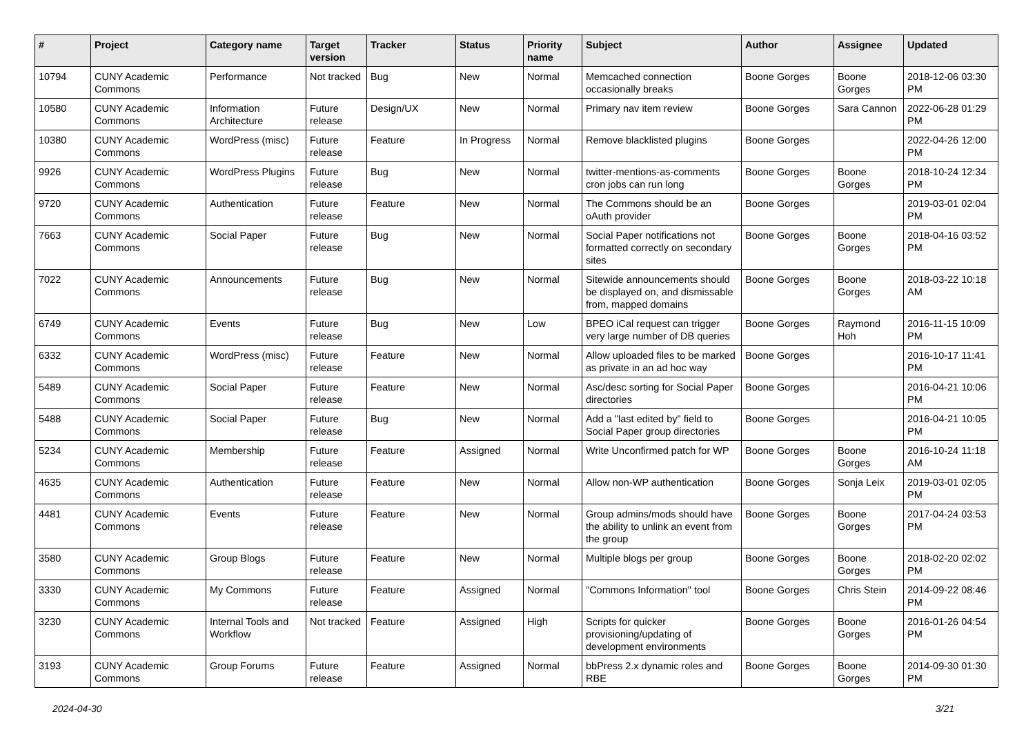| # | Project | Category name | Target version | Tracker | Status | Priority name | Subject | Author | Assignee | Updated |
| --- | --- | --- | --- | --- | --- | --- | --- | --- | --- | --- |
| 10794 | CUNY Academic Commons | Performance | Not tracked | Bug | New | Normal | Memcached connection occasionally breaks | Boone Gorges | Boone Gorges | 2018-12-06 03:30 PM |
| 10580 | CUNY Academic Commons | Information Architecture | Future release | Design/UX | New | Normal | Primary nav item review | Boone Gorges | Sara Cannon | 2022-06-28 01:29 PM |
| 10380 | CUNY Academic Commons | WordPress (misc) | Future release | Feature | In Progress | Normal | Remove blacklisted plugins | Boone Gorges | | 2022-04-26 12:00 PM |
| 9926 | CUNY Academic Commons | WordPress Plugins | Future release | Bug | New | Normal | twitter-mentions-as-comments cron jobs can run long | Boone Gorges | Boone Gorges | 2018-10-24 12:34 PM |
| 9720 | CUNY Academic Commons | Authentication | Future release | Feature | New | Normal | The Commons should be an oAuth provider | Boone Gorges | | 2019-03-01 02:04 PM |
| 7663 | CUNY Academic Commons | Social Paper | Future release | Bug | New | Normal | Social Paper notifications not formatted correctly on secondary sites | Boone Gorges | Boone Gorges | 2018-04-16 03:52 PM |
| 7022 | CUNY Academic Commons | Announcements | Future release | Bug | New | Normal | Sitewide announcements should be displayed on, and dismissable from, mapped domains | Boone Gorges | Boone Gorges | 2018-03-22 10:18 AM |
| 6749 | CUNY Academic Commons | Events | Future release | Bug | New | Low | BPEO iCal request can trigger very large number of DB queries | Boone Gorges | Raymond Hoh | 2016-11-15 10:09 PM |
| 6332 | CUNY Academic Commons | WordPress (misc) | Future release | Feature | New | Normal | Allow uploaded files to be marked as private in an ad hoc way | Boone Gorges | | 2016-10-17 11:41 PM |
| 5489 | CUNY Academic Commons | Social Paper | Future release | Feature | New | Normal | Asc/desc sorting for Social Paper directories | Boone Gorges | | 2016-04-21 10:06 PM |
| 5488 | CUNY Academic Commons | Social Paper | Future release | Bug | New | Normal | Add a "last edited by" field to Social Paper group directories | Boone Gorges | | 2016-04-21 10:05 PM |
| 5234 | CUNY Academic Commons | Membership | Future release | Feature | Assigned | Normal | Write Unconfirmed patch for WP | Boone Gorges | Boone Gorges | 2016-10-24 11:18 AM |
| 4635 | CUNY Academic Commons | Authentication | Future release | Feature | New | Normal | Allow non-WP authentication | Boone Gorges | Sonja Leix | 2019-03-01 02:05 PM |
| 4481 | CUNY Academic Commons | Events | Future release | Feature | New | Normal | Group admins/mods should have the ability to unlink an event from the group | Boone Gorges | Boone Gorges | 2017-04-24 03:53 PM |
| 3580 | CUNY Academic Commons | Group Blogs | Future release | Feature | New | Normal | Multiple blogs per group | Boone Gorges | Boone Gorges | 2018-02-20 02:02 PM |
| 3330 | CUNY Academic Commons | My Commons | Future release | Feature | Assigned | Normal | "Commons Information" tool | Boone Gorges | Chris Stein | 2014-09-22 08:46 PM |
| 3230 | CUNY Academic Commons | Internal Tools and Workflow | Not tracked | Feature | Assigned | High | Scripts for quicker provisioning/updating of development environments | Boone Gorges | Boone Gorges | 2016-01-26 04:54 PM |
| 3193 | CUNY Academic Commons | Group Forums | Future release | Feature | Assigned | Normal | bbPress 2.x dynamic roles and RBE | Boone Gorges | Boone Gorges | 2014-09-30 01:30 PM |
2024-04-30 3/21